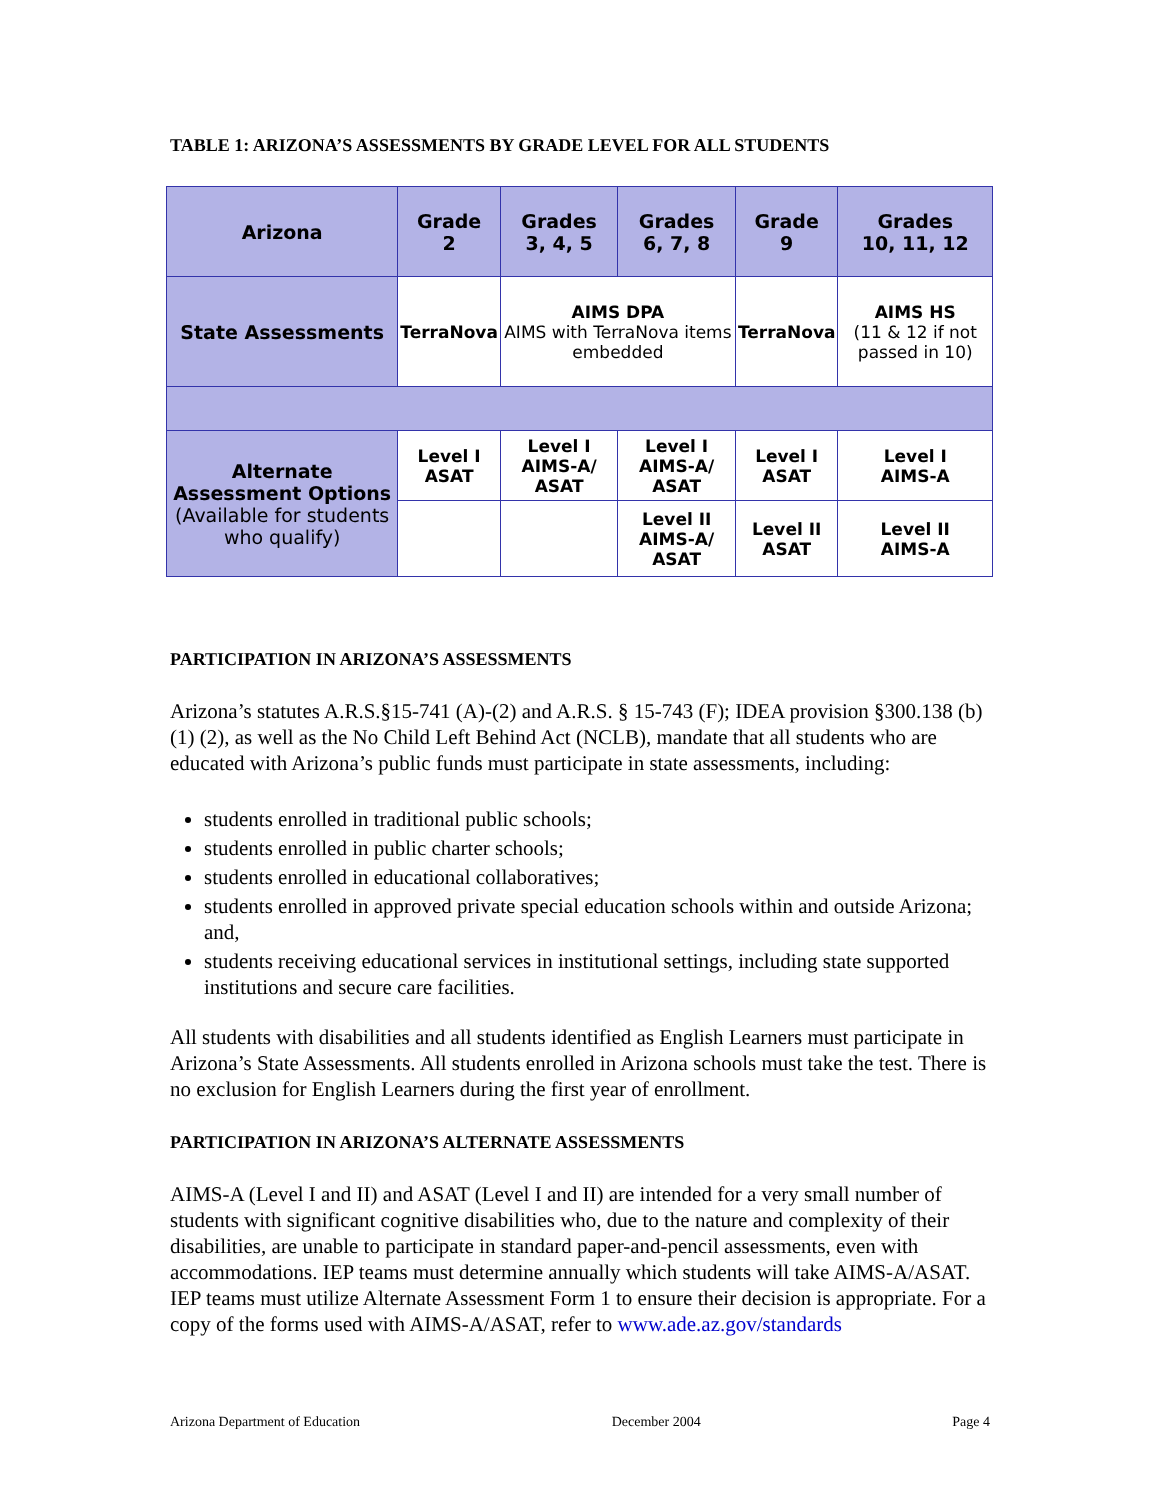TABLE 1: ARIZONA’S ASSESSMENTS BY GRADE LEVEL FOR ALL STUDENTS
| Arizona | Grade 2 | Grades 3, 4, 5 | Grades 6, 7, 8 | Grade 9 | Grades 10, 11, 12 |
| --- | --- | --- | --- | --- | --- |
| State Assessments | TerraNova | AIMS DPA AIMS with TerraNova items embedded | | TerraNova | AIMS HS (11 & 12 if not passed in 10) |
| Alternate Assessment Options (Available for students who qualify) | Level I ASAT | Level I AIMS-A/ ASAT | Level I AIMS-A/ ASAT | Level I ASAT | Level I AIMS-A |
| | | | Level II AIMS-A/ ASAT | Level II ASAT | Level II AIMS-A |
PARTICIPATION IN ARIZONA’S ASSESSMENTS
Arizona’s statutes A.R.S.§15-741 (A)-(2) and A.R.S. § 15-743 (F); IDEA provision §300.138 (b) (1) (2), as well as the No Child Left Behind Act (NCLB), mandate that all students who are educated with Arizona’s public funds must participate in state assessments, including:
students enrolled in traditional public schools;
students enrolled in public charter schools;
students enrolled in educational collaboratives;
students enrolled in approved private special education schools within and outside Arizona; and,
students receiving educational services in institutional settings, including state supported institutions and secure care facilities.
All students with disabilities and all students identified as English Learners must participate in Arizona’s State Assessments. All students enrolled in Arizona schools must take the test. There is no exclusion for English Learners during the first year of enrollment.
PARTICIPATION IN ARIZONA’S ALTERNATE ASSESSMENTS
AIMS-A (Level I and II) and ASAT (Level I and II) are intended for a very small number of students with significant cognitive disabilities who, due to the nature and complexity of their disabilities, are unable to participate in standard paper-and-pencil assessments, even with accommodations. IEP teams must determine annually which students will take AIMS-A/ASAT. IEP teams must utilize Alternate Assessment Form 1 to ensure their decision is appropriate. For a copy of the forms used with AIMS-A/ASAT, refer to www.ade.az.gov/standards
Arizona Department of Education December 2004 Page 4